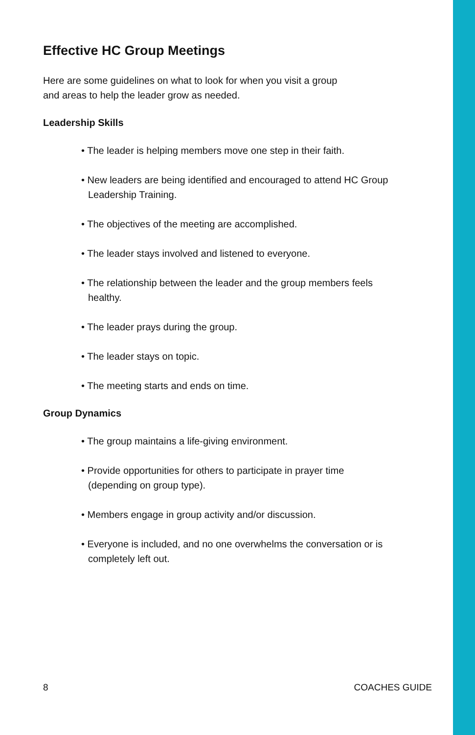Effective HC Group Meetings
Here are some guidelines on what to look for when you visit a group
and areas to help the leader grow as needed.
Leadership Skills
• The leader is helping members move one step in their faith.
• New leaders are being identified and encouraged to attend HC Group Leadership Training.
• The objectives of the meeting are accomplished.
• The leader stays involved and listened to everyone.
• The relationship between the leader and the group members feels healthy.
• The leader prays during the group.
• The leader stays on topic.
• The meeting starts and ends on time.
Group Dynamics
• The group maintains a life-giving environment.
• Provide opportunities for others to participate in prayer time (depending on group type).
• Members engage in group activity and/or discussion.
• Everyone is included, and no one overwhelms the conversation or is completely left out.
8 COACHES GUIDE